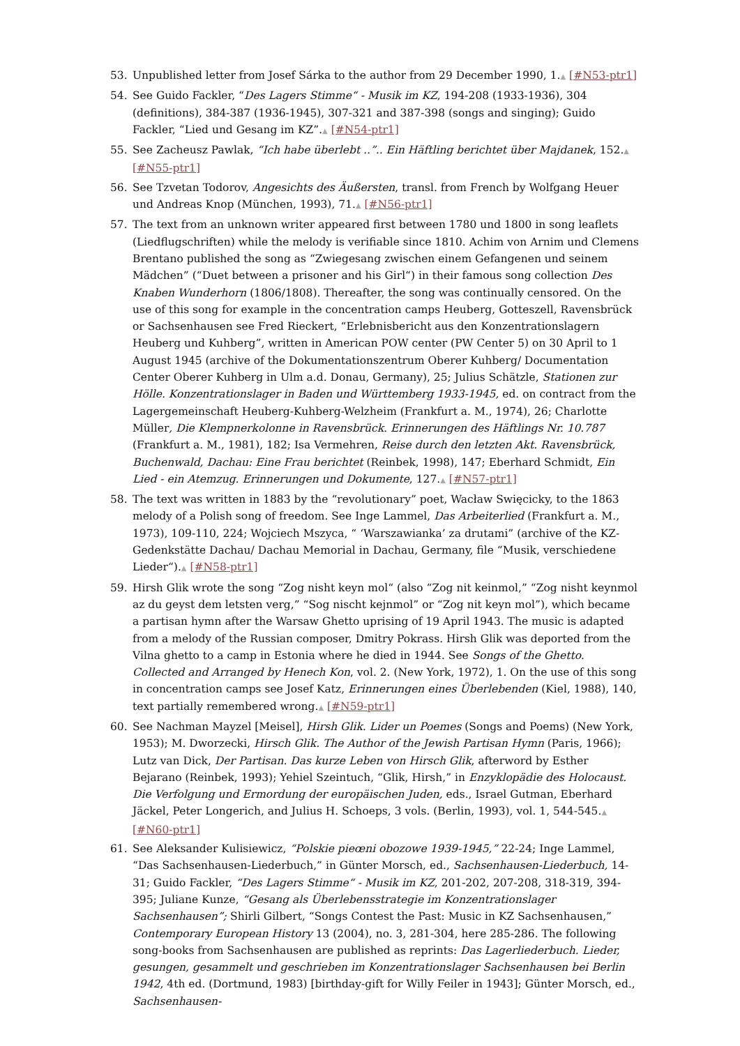53. Unpublished letter from Josef Sárka to the author from 29 December 1990, 1.▲ [#N53-ptr1]
54. See Guido Fackler, “Des Lagers Stimme“ - Musik im KZ, 194-208 (1933-1936), 304 (definitions), 384-387 (1936-1945), 307-321 and 387-398 (songs and singing); Guido Fackler, “Lied und Gesang im KZ”.▲ [#N54-ptr1]
55. See Zacheusz Pawlak, “Ich habe überlebt ..”.. Ein Häftling berichtet über Majdanek, 152.▲ [#N55-ptr1]
56. See Tzvetan Todorov, Angesichts des Äußersten, transl. from French by Wolfgang Heuer und Andreas Knop (München, 1993), 71.▲ [#N56-ptr1]
57. The text from an unknown writer appeared first between 1780 und 1800 in song leaflets (Liedflugschriften) while the melody is verifiable since 1810. Achim von Arnim und Clemens Brentano published the song as “Zwiegesang zwischen einem Gefangenen und seinem Mädchen” (“Duet between a prisoner and his Girl“) in their famous song collection Des Knaben Wunderhorn (1806/1808). Thereafter, the song was continually censored. On the use of this song for example in the concentration camps Heuberg, Gotteszell, Ravensbrück or Sachsenhausen see Fred Rieckert, “Erlebnisbericht aus den Konzentrationslagern Heuberg und Kuhberg”, written in American POW center (PW Center 5) on 30 April to 1 August 1945 (archive of the Dokumentationszentrum Oberer Kuhberg/ Documentation Center Oberer Kuhberg in Ulm a.d. Donau, Germany), 25; Julius Schätzle, Stationen zur Hölle. Konzentrationslager in Baden und Württemberg 1933-1945, ed. on contract from the Lagergemeinschaft Heuberg-Kuhberg-Welzheim (Frankfurt a. M., 1974), 26; Charlotte Müller, Die Klempnerkolonne in Ravensbrück. Erinnerungen des Häftlings Nr. 10.787 (Frankfurt a. M., 1981), 182; Isa Vermehren, Reise durch den letzten Akt. Ravensbrück, Buchenwald, Dachau: Eine Frau berichtet (Reinbek, 1998), 147; Eberhard Schmidt, Ein Lied - ein Atemzug. Erinnerungen und Dokumente, 127.▲ [#N57-ptr1]
58. The text was written in 1883 by the “revolutionary” poet, Wacław Swięcicky, to the 1863 melody of a Polish song of freedom. See Inge Lammel, Das Arbeiterlied (Frankfurt a. M., 1973), 109-110, 224; Wojciech Mszyca, “ ‘Warszawianka’ za drutami” (archive of the KZ-Gedenkstätte Dachau/ Dachau Memorial in Dachau, Germany, file “Musik, verschiedene Lieder“).▲ [#N58-ptr1]
59. Hirsh Glik wrote the song “Zog nisht keyn mol“ (also “Zog nit keinmol,” “Zog nisht keynmol az du geyst dem letsten verg,” “Sog nischt kejnmol” or “Zog nit keyn mol”), which became a partisan hymn after the Warsaw Ghetto uprising of 19 April 1943. The music is adapted from a melody of the Russian composer, Dmitry Pokrass. Hirsh Glik was deported from the Vilna ghetto to a camp in Estonia where he died in 1944. See Songs of the Ghetto. Collected and Arranged by Henech Kon, vol. 2. (New York, 1972), 1. On the use of this song in concentration camps see Josef Katz, Erinnerungen eines Überlebenden (Kiel, 1988), 140, text partially remembered wrong.▲ [#N59-ptr1]
60. See Nachman Mayzel [Meisel], Hirsh Glik. Lider un Poemes (Songs and Poems) (New York, 1953); M. Dworzecki, Hirsch Glik. The Author of the Jewish Partisan Hymn (Paris, 1966); Lutz van Dick, Der Partisan. Das kurze Leben von Hirsch Glik, afterword by Esther Bejarano (Reinbek, 1993); Yehiel Szeintuch, “Glik, Hirsh,” in Enzyklopädie des Holocaust. Die Verfolgung und Ermordung der europäischen Juden, eds., Israel Gutman, Eberhard Jäckel, Peter Longerich, and Julius H. Schoeps, 3 vols. (Berlin, 1993), vol. 1, 544-545.▲ [#N60-ptr1]
61. See Aleksander Kulisiewicz, “Polskie pieœni obozowe 1939-1945,” 22-24; Inge Lammel, “Das Sachsenhausen-Liederbuch,” in Günter Morsch, ed., Sachsenhausen-Liederbuch, 14-31; Guido Fackler, “Des Lagers Stimme“ - Musik im KZ, 201-202, 207-208, 318-319, 394-395; Juliane Kunze, “Gesang als Überlebensstrategie im Konzentrationslager Sachsenhausen”; Shirli Gilbert, “Songs Contest the Past: Music in KZ Sachsenhausen,” Contemporary European History 13 (2004), no. 3, 281-304, here 285-286. The following song-books from Sachsenhausen are published as reprints: Das Lagerliederbuch. Lieder, gesungen, gesammelt und geschrieben im Konzentrationslager Sachsenhausen bei Berlin 1942, 4th ed. (Dortmund, 1983) [birthday-gift for Willy Feiler in 1943]; Günter Morsch, ed., Sachsenhausen-